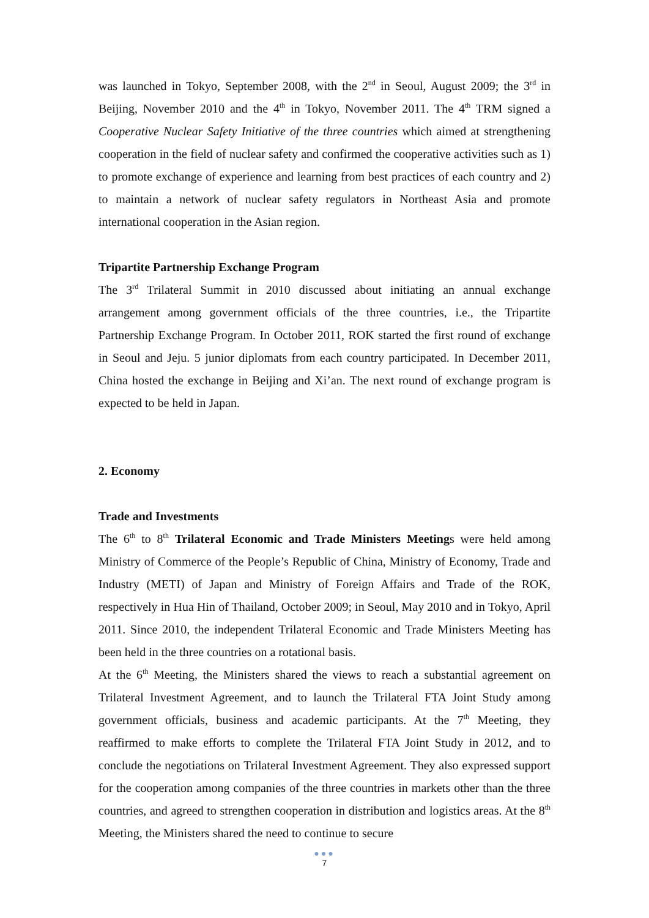was launched in Tokyo, September 2008, with the 2<sup>nd</sup> in Seoul, August 2009; the 3<sup>rd</sup> in Beijing, November 2010 and the 4<sup>th</sup> in Tokyo, November 2011. The 4<sup>th</sup> TRM signed a Cooperative Nuclear Safety Initiative of the three countries which aimed at strengthening cooperation in the field of nuclear safety and confirmed the cooperative activities such as 1) to promote exchange of experience and learning from best practices of each country and 2) to maintain a network of nuclear safety regulators in Northeast Asia and promote international cooperation in the Asian region.
Tripartite Partnership Exchange Program
The 3<sup>rd</sup> Trilateral Summit in 2010 discussed about initiating an annual exchange arrangement among government officials of the three countries, i.e., the Tripartite Partnership Exchange Program. In October 2011, ROK started the first round of exchange in Seoul and Jeju. 5 junior diplomats from each country participated. In December 2011, China hosted the exchange in Beijing and Xi’an. The next round of exchange program is expected to be held in Japan.
2. Economy
Trade and Investments
The 6<sup>th</sup> to 8<sup>th</sup> Trilateral Economic and Trade Ministers Meetings were held among Ministry of Commerce of the People’s Republic of China, Ministry of Economy, Trade and Industry (METI) of Japan and Ministry of Foreign Affairs and Trade of the ROK, respectively in Hua Hin of Thailand, October 2009; in Seoul, May 2010 and in Tokyo, April 2011. Since 2010, the independent Trilateral Economic and Trade Ministers Meeting has been held in the three countries on a rotational basis.
At the 6<sup>th</sup> Meeting, the Ministers shared the views to reach a substantial agreement on Trilateral Investment Agreement, and to launch the Trilateral FTA Joint Study among government officials, business and academic participants. At the 7<sup>th</sup> Meeting, they reaffirmed to make efforts to complete the Trilateral FTA Joint Study in 2012, and to conclude the negotiations on Trilateral Investment Agreement. They also expressed support for the cooperation among companies of the three countries in markets other than the three countries, and agreed to strengthen cooperation in distribution and logistics areas. At the 8<sup>th</sup> Meeting, the Ministers shared the need to continue to secure
●●●
7